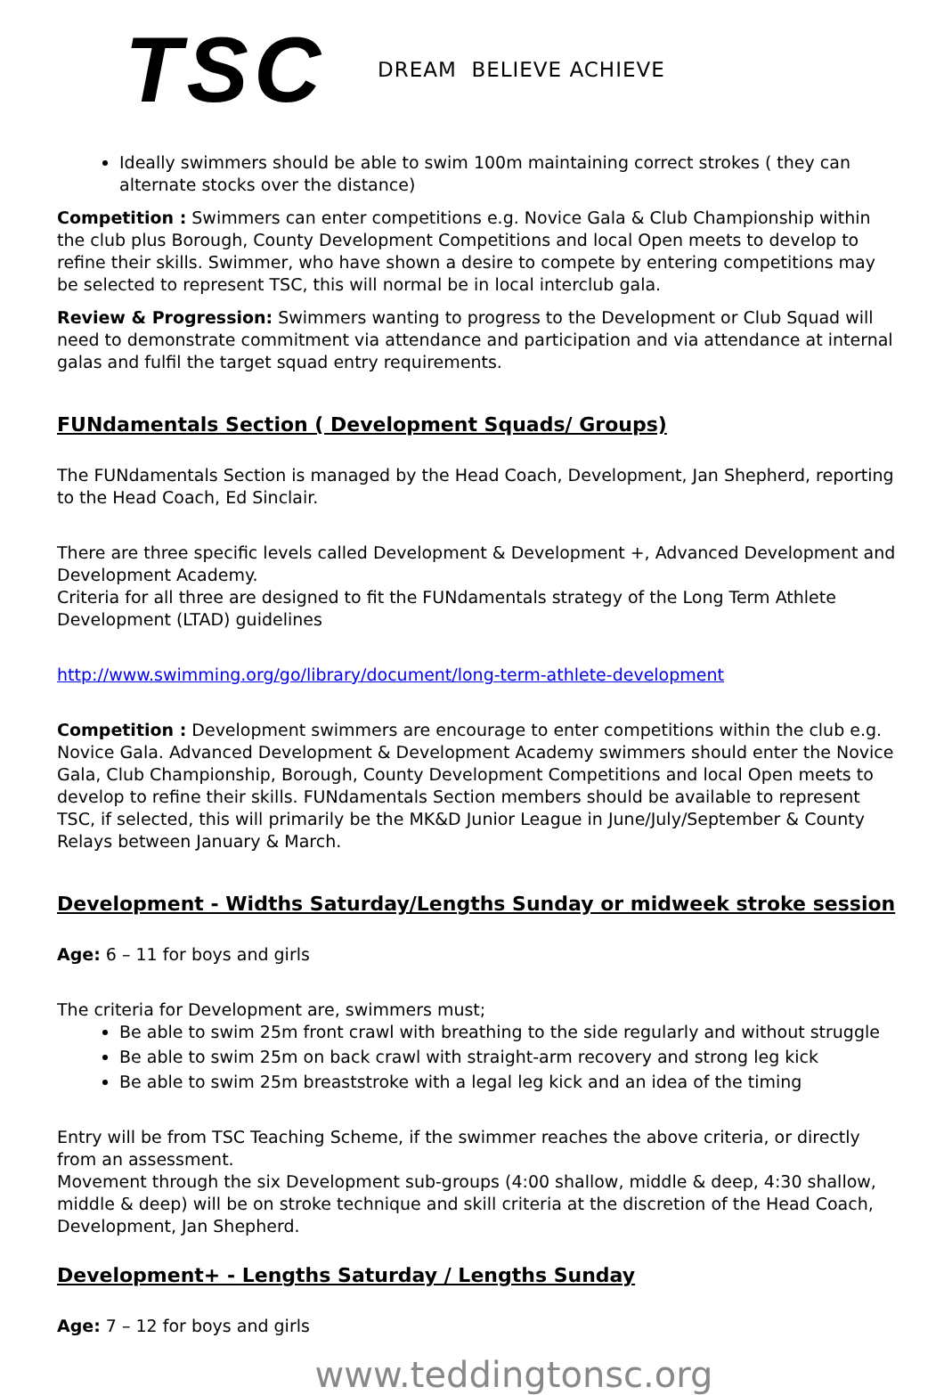TSC
DREAM BELIEVE ACHIEVE
Ideally swimmers should be able to swim 100m maintaining correct strokes ( they can alternate stocks over the distance)
Competition : Swimmers can enter competitions e.g. Novice Gala & Club Championship within the club plus Borough, County Development Competitions and local Open meets to develop to refine their skills. Swimmer, who have shown a desire to compete by entering competitions may be selected to represent TSC, this will normal be in local interclub gala.
Review & Progression: Swimmers wanting to progress to the Development or Club Squad will need to demonstrate commitment via attendance and participation and via attendance at internal galas and fulfil the target squad entry requirements.
FUNdamentals Section ( Development Squads/ Groups)
The FUNdamentals Section is managed by the Head Coach, Development, Jan Shepherd, reporting to the Head Coach, Ed Sinclair.
There are three specific levels called Development & Development +, Advanced Development and Development Academy.
Criteria for all three are designed to fit the FUNdamentals strategy of the Long Term Athlete Development (LTAD) guidelines
http://www.swimming.org/go/library/document/long-term-athlete-development
Competition : Development swimmers are encourage to enter competitions within the club e.g. Novice Gala. Advanced Development & Development Academy swimmers should enter the Novice Gala, Club Championship, Borough, County Development Competitions and local Open meets to develop to refine their skills. FUNdamentals Section members should be available to represent TSC, if selected, this will primarily be the MK&D Junior League in June/July/September & County Relays between January & March.
Development - Widths Saturday/Lengths Sunday or midweek stroke session
Age: 6 – 11 for boys and girls
The criteria for Development are, swimmers must;
Be able to swim 25m front crawl with breathing to the side regularly and without struggle
Be able to swim 25m on back crawl with straight-arm recovery and strong leg kick
Be able to swim 25m breaststroke with a legal leg kick and an idea of the timing
Entry will be from TSC Teaching Scheme, if the swimmer reaches the above criteria, or directly from an assessment.
Movement through the six Development sub-groups (4:00 shallow, middle & deep, 4:30 shallow, middle & deep) will be on stroke technique and skill criteria at the discretion of the Head Coach, Development, Jan Shepherd.
Development+ - Lengths Saturday / Lengths Sunday
Age: 7 – 12 for boys and girls
www.teddingtonsc.org